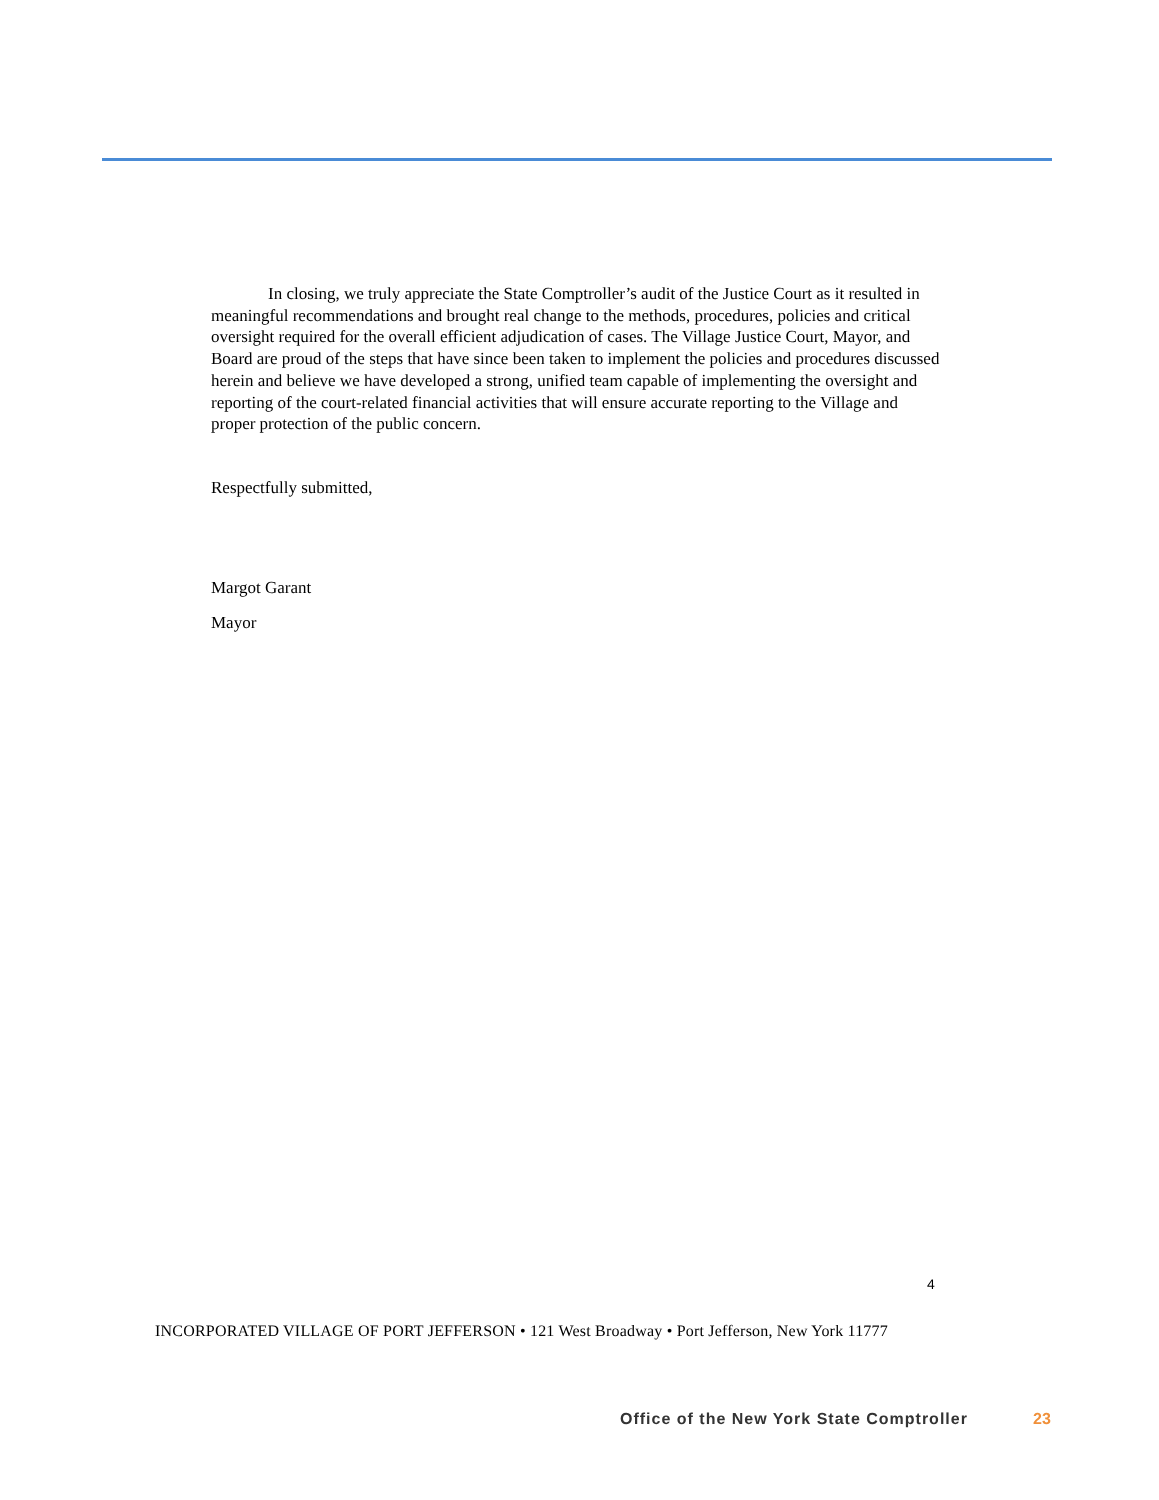In closing, we truly appreciate the State Comptroller’s audit of the Justice Court as it resulted in meaningful recommendations and brought real change to the methods, procedures, policies and critical oversight required for the overall efficient adjudication of cases. The Village Justice Court, Mayor, and Board are proud of the steps that have since been taken to implement the policies and procedures discussed herein and believe we have developed a strong, unified team capable of implementing the oversight and reporting of the court-related financial activities that will ensure accurate reporting to the Village and proper protection of the public concern.
Respectfully submitted,
Margot Garant
Mayor
4
INCORPORATED VILLAGE OF PORT JEFFERSON • 121 West Broadway • Port Jefferson, New York 11777
Office of the New York State Comptroller
23